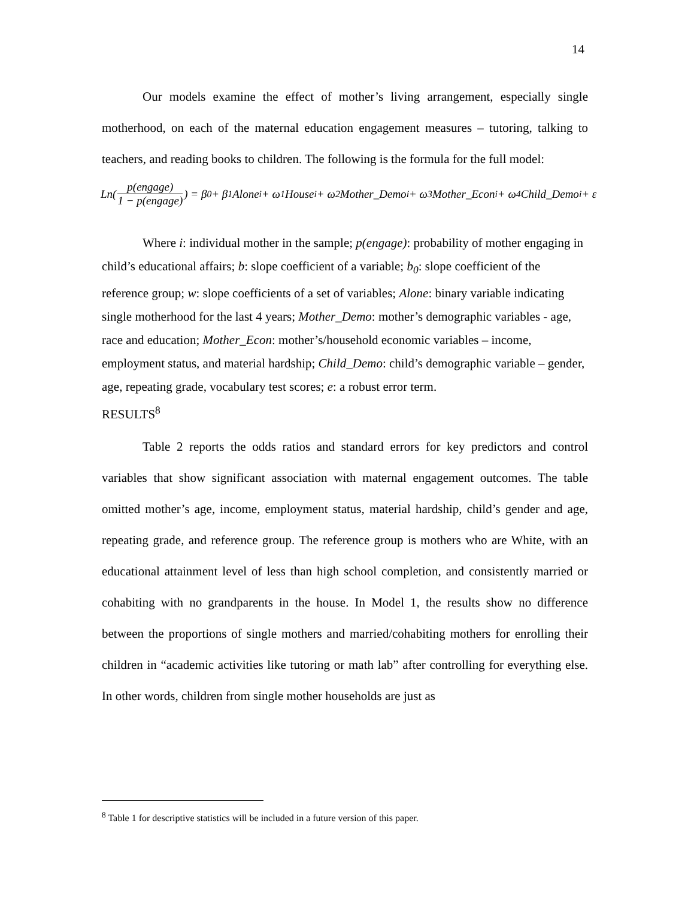14
Our models examine the effect of mother’s living arrangement, especially single motherhood, on each of the maternal education engagement measures – tutoring, talking to teachers, and reading books to children. The following is the formula for the full model:
Ln(p(engage) 1 − p(engage)) = β<sub>0</sub> + β<sub>1</sub>Alone<sub>i</sub> + ω<sub>1</sub>House<sub>i</sub> + ω<sub>2</sub>Mother_Demo<sub>i</sub> + ω<sub>3</sub>Mother_Econ<sub>i</sub> + ω<sub>4</sub>Child_Demo<sub>i</sub> + ε
Where i: individual mother in the sample; p(engage): probability of mother engaging in child’s educational affairs; b: slope coefficient of a variable; b<sub>0</sub>: slope coefficient of the reference group; w: slope coefficients of a set of variables; Alone: binary variable indicating single motherhood for the last 4 years; Mother_Demo: mother’s demographic variables - age, race and education; Mother_Econ: mother’s/household economic variables – income, employment status, and material hardship; Child_Demo: child’s demographic variable – gender, age, repeating grade, vocabulary test scores; e: a robust error term.
RESULTS<sup>8</sup>
Table 2 reports the odds ratios and standard errors for key predictors and control variables that show significant association with maternal engagement outcomes. The table omitted mother’s age, income, employment status, material hardship, child’s gender and age, repeating grade, and reference group. The reference group is mothers who are White, with an educational attainment level of less than high school completion, and consistently married or cohabiting with no grandparents in the house. In Model 1, the results show no difference between the proportions of single mothers and married/cohabiting mothers for enrolling their children in “academic activities like tutoring or math lab” after controlling for everything else. In other words, children from single mother households are just as
<sup>8</sup> Table 1 for descriptive statistics will be included in a future version of this paper.